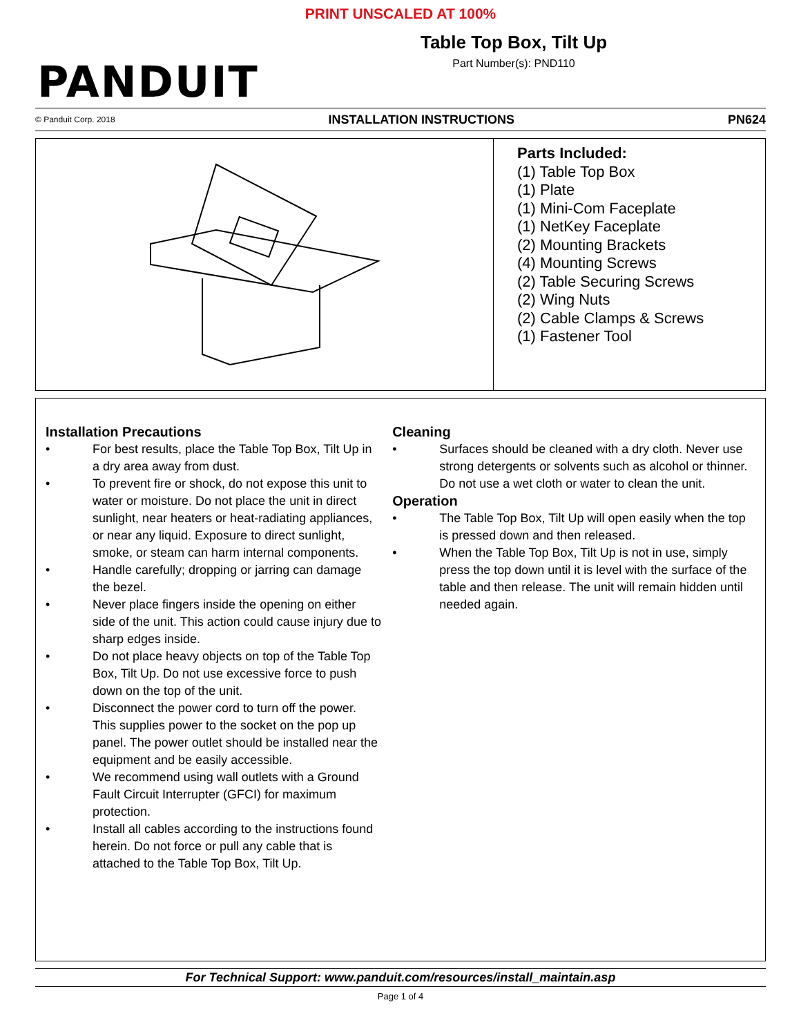PRINT UNSCALED AT 100%
PANDUIT
Table Top Box, Tilt Up
Part Number(s): PND110
© Panduit Corp. 2018 INSTALLATION INSTRUCTIONS PN624
Parts Included:
(1) Table Top Box
(1) Plate
(1) Mini-Com Faceplate
(1) NetKey Faceplate
(2) Mounting Brackets
(4) Mounting Screws
(2) Table Securing Screws
(2) Wing Nuts
(2) Cable Clamps & Screws
(1) Fastener Tool
Installation Precautions
• For best results, place the Table Top Box, Tilt Up in a dry area away from dust.
• To prevent fire or shock, do not expose this unit to water or moisture. Do not place the unit in direct sunlight, near heaters or heat-radiating appliances, or near any liquid. Exposure to direct sunlight, smoke, or steam can harm internal components.
• Handle carefully; dropping or jarring can damage the bezel.
• Never place fingers inside the opening on either side of the unit. This action could cause injury due to sharp edges inside.
• Do not place heavy objects on top of the Table Top Box, Tilt Up. Do not use excessive force to push down on the top of the unit.
• Disconnect the power cord to turn off the power. This supplies power to the socket on the pop up panel. The power outlet should be installed near the equipment and be easily accessible.
• We recommend using wall outlets with a Ground Fault Circuit Interrupter (GFCI) for maximum protection.
• Install all cables according to the instructions found herein. Do not force or pull any cable that is attached to the Table Top Box, Tilt Up.
Cleaning
• Surfaces should be cleaned with a dry cloth. Never use strong detergents or solvents such as alcohol or thinner. Do not use a wet cloth or water to clean the unit.
Operation
• The Table Top Box, Tilt Up will open easily when the top is pressed down and then released.
• When the Table Top Box, Tilt Up is not in use, simply press the top down until it is level with the surface of the table and then release. The unit will remain hidden until needed again.
For Technical Support: www.panduit.com/resources/install_maintain.asp
Page 1 of 4